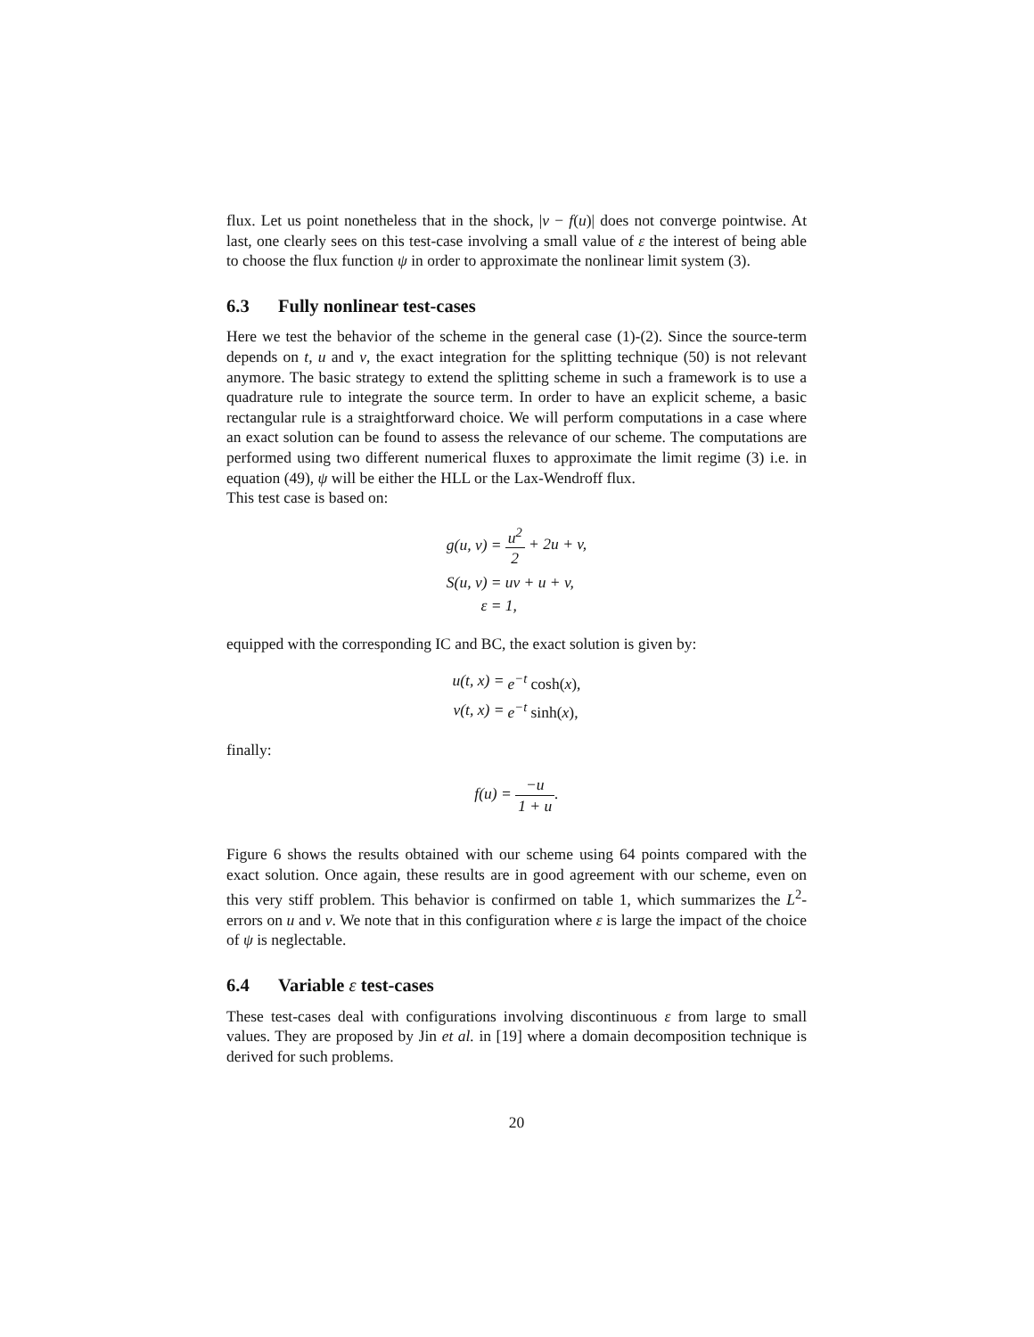flux. Let us point nonetheless that in the shock, |v − f(u)| does not converge pointwise. At last, one clearly sees on this test-case involving a small value of ε the interest of being able to choose the flux function ψ in order to approximate the nonlinear limit system (3).
6.3 Fully nonlinear test-cases
Here we test the behavior of the scheme in the general case (1)-(2). Since the source-term depends on t, u and v, the exact integration for the splitting technique (50) is not relevant anymore. The basic strategy to extend the splitting scheme in such a framework is to use a quadrature rule to integrate the source term. In order to have an explicit scheme, a basic rectangular rule is a straightforward choice. We will perform computations in a case where an exact solution can be found to assess the relevance of our scheme. The computations are performed using two different numerical fluxes to approximate the limit regime (3) i.e. in equation (49), ψ will be either the HLL or the Lax-Wendroff flux.
This test case is based on:
| g(u, v) = | u<sup>2</sup> 2 + 2u + v, |
| S(u, v) = | uv + u + v, |
| ε = | 1, |
equipped with the corresponding IC and BC, the exact solution is given by:
| u(t, x) = | e<sup>−t</sup> cosh( x ), |
| v(t, x) = | e<sup>−t</sup> sinh( x ), |
finally:
| f(u) = −u 1 + u . |
Figure 6 shows the results obtained with our scheme using 64 points compared with the exact solution. Once again, these results are in good agreement with our scheme, even on this very stiff problem. This behavior is confirmed on table 1, which summarizes the L<sup>2</sup>-errors on u and v. We note that in this configuration where ε is large the impact of the choice of ψ is neglectable.
6.4 Variable ε test-cases
These test-cases deal with configurations involving discontinuous ε from large to small values. They are proposed by Jin et al. in [19] where a domain decomposition technique is derived for such problems.
20